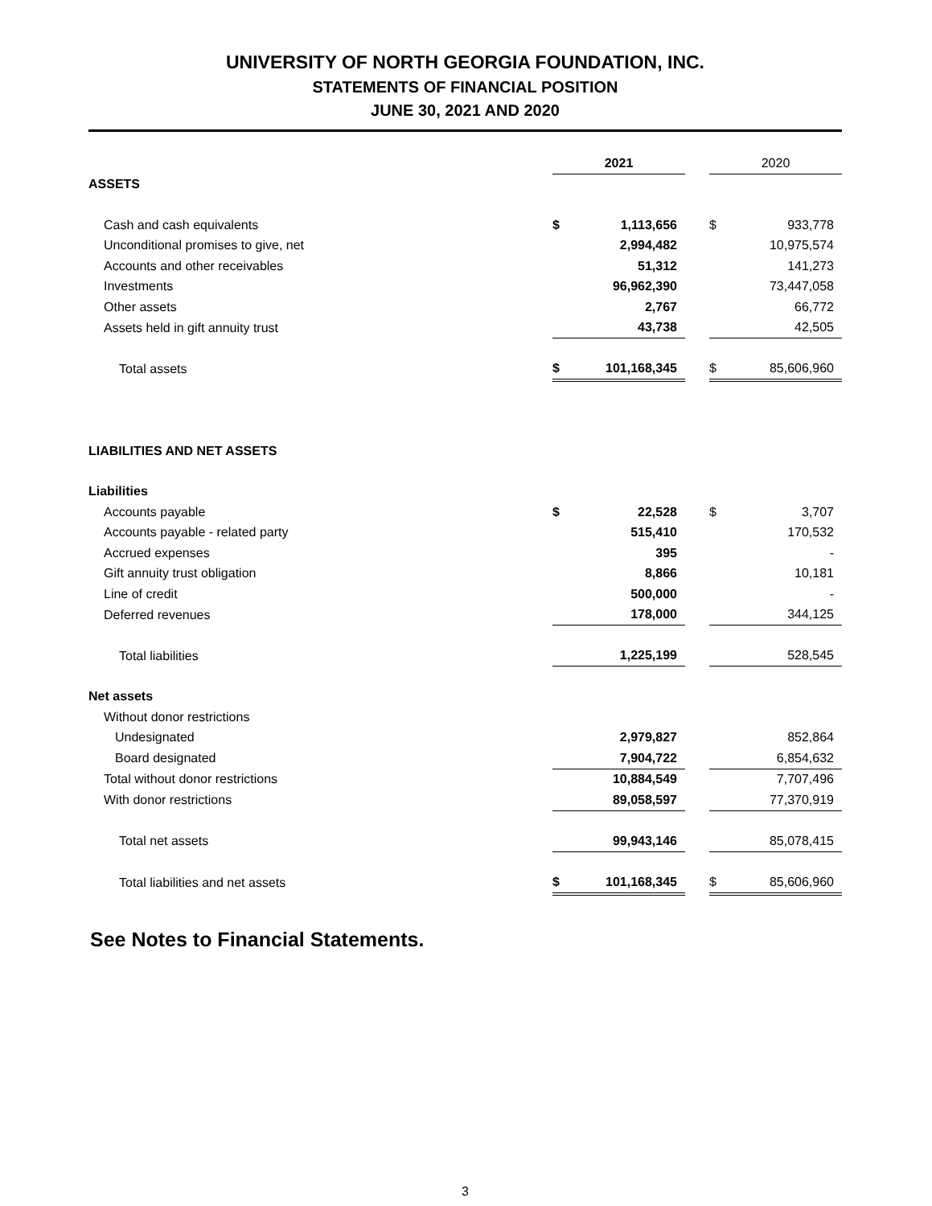UNIVERSITY OF NORTH GEORGIA FOUNDATION, INC.
STATEMENTS OF FINANCIAL POSITION
JUNE 30, 2021 AND 2020
| | 2021 | | | 2020 | |
| ASSETS | | | | | |
| Cash and cash equivalents | $ | 1,113,656 | | $ | 933,778 |
| Unconditional promises to give, net | | 2,994,482 | | | 10,975,574 |
| Accounts and other receivables | | 51,312 | | | 141,273 |
| Investments | | 96,962,390 | | | 73,447,058 |
| Other assets | | 2,767 | | | 66,772 |
| Assets held in gift annuity trust | | 43,738 | | | 42,505 |
| Total assets | $ | 101,168,345 | | $ | 85,606,960 |
| LIABILITIES AND NET ASSETS | | | | | |
| Liabilities | | | | | |
| Accounts payable | $ | 22,528 | | $ | 3,707 |
| Accounts payable - related party | | 515,410 | | | 170,532 |
| Accrued expenses | | 395 | | | - |
| Gift annuity trust obligation | | 8,866 | | | 10,181 |
| Line of credit | | 500,000 | | | - |
| Deferred revenues | | 178,000 | | | 344,125 |
| Total liabilities | | 1,225,199 | | | 528,545 |
| Net assets | | | | | |
| Without donor restrictions | | | | | |
| Undesignated | | 2,979,827 | | | 852,864 |
| Board designated | | 7,904,722 | | | 6,854,632 |
| Total without donor restrictions | | 10,884,549 | | | 7,707,496 |
| With donor restrictions | | 89,058,597 | | | 77,370,919 |
| Total net assets | | 99,943,146 | | | 85,078,415 |
| Total liabilities and net assets | $ | 101,168,345 | | $ | 85,606,960 |
See Notes to Financial Statements.
3